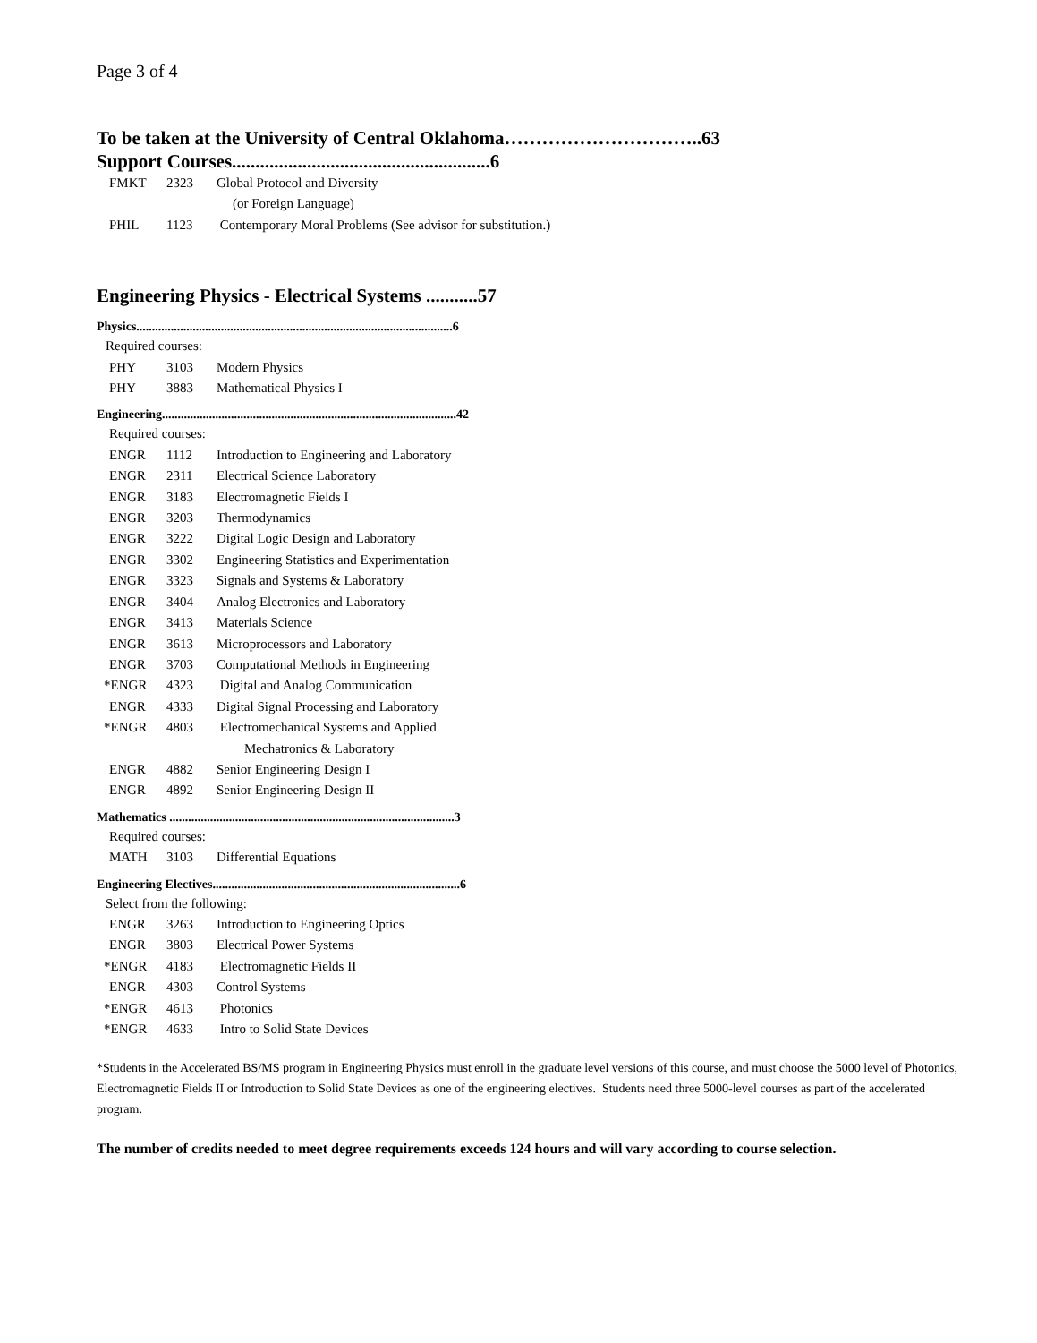Page 3 of 4
To be taken at the University of Central Oklahoma…………………………..63
Support Courses.......................................................6
FMKT 2323 Global Protocol and Diversity
(or Foreign Language)
PHIL 1123 Contemporary Moral Problems (See advisor for substitution.)
Engineering Physics - Electrical Systems ...........57
Physics.....................................................................................................6
Required courses:
PHY 3103 Modern Physics
PHY 3883 Mathematical Physics I
Engineering..............................................................................................42
Required courses:
ENGR 1112 Introduction to Engineering and Laboratory
ENGR 2311 Electrical Science Laboratory
ENGR 3183 Electromagnetic Fields I
ENGR 3203 Thermodynamics
ENGR 3222 Digital Logic Design and Laboratory
ENGR 3302 Engineering Statistics and Experimentation
ENGR 3323 Signals and Systems & Laboratory
ENGR 3404 Analog Electronics and Laboratory
ENGR 3413 Materials Science
ENGR 3613 Microprocessors and Laboratory
ENGR 3703 Computational Methods in Engineering
*ENGR 4323 Digital and Analog Communication
ENGR 4333 Digital Signal Processing and Laboratory
*ENGR 4803 Electromechanical Systems and Applied
Mechatronics & Laboratory
ENGR 4882 Senior Engineering Design I
ENGR 4892 Senior Engineering Design II
Mathematics ...........................................................................................3
Required courses:
MATH 3103 Differential Equations
Engineering Electives...............................................................................6
Select from the following:
ENGR 3263 Introduction to Engineering Optics
ENGR 3803 Electrical Power Systems
*ENGR 4183 Electromagnetic Fields II
ENGR 4303 Control Systems
*ENGR 4613 Photonics
*ENGR 4633 Intro to Solid State Devices
*Students in the Accelerated BS/MS program in Engineering Physics must enroll in the graduate level versions of this course, and must choose the 5000 level of Photonics, Electromagnetic Fields II or Introduction to Solid State Devices as one of the engineering electives. Students need three 5000-level courses as part of the accelerated program.
The number of credits needed to meet degree requirements exceeds 124 hours and will vary according to course selection.